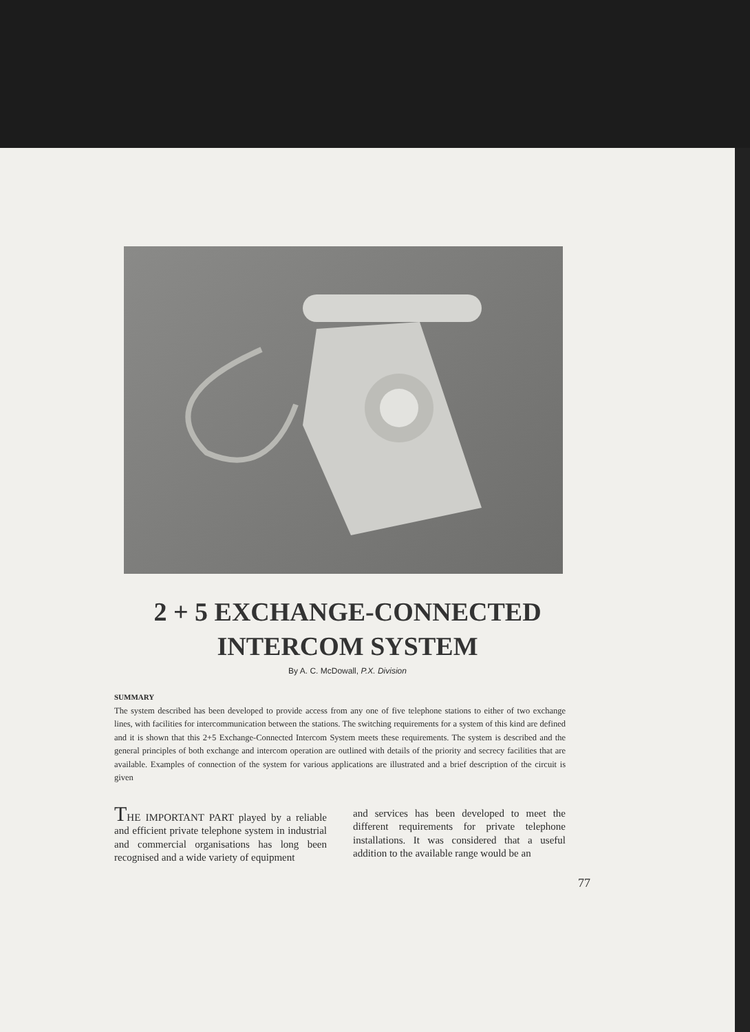2 + 5 EXCHANGE-CONNECTED
INTERCOM SYSTEM
By A. C. McDowall, P.X. Division
SUMMARY
The system described has been developed to provide access from any one of five telephone stations to either of two exchange lines, with facilities for intercommunication between the stations. The switching requirements for a system of this kind are defined and it is shown that this 2+5 Exchange-Connected Intercom System meets these requirements. The system is described and the general principles of both exchange and intercom operation are outlined with details of the priority and secrecy facilities that are available. Examples of connection of the system for various applications are illustrated and a brief description of the circuit is given
THE IMPORTANT PART played by a reliable and efficient private telephone system in industrial and commercial organisations has long been recognised and a wide variety of equipment
and services has been developed to meet the different requirements for private telephone installations. It was considered that a useful addition to the available range would be an
77